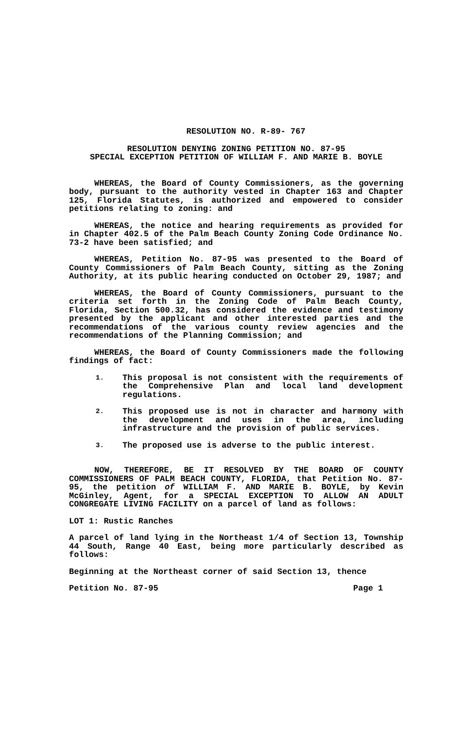RESOLUTION NO. R-89- 767
RESOLUTION DENYING ZONING PETITION NO. 87-95
SPECIAL EXCEPTION PETITION OF WILLIAM F. AND MARIE B. BOYLE
WHEREAS, the Board of County Commissioners, as the governing body, pursuant to the authority vested in Chapter 163 and Chapter 125, Florida Statutes, is authorized and empowered to consider petitions relating to zoning: and
WHEREAS, the notice and hearing requirements as provided for in Chapter 402.5 of the Palm Beach County Zoning Code Ordinance No. 73-2 have been satisfied; and
WHEREAS, Petition No. 87-95 was presented to the Board of County Commissioners of Palm Beach County, sitting as the Zoning Authority, at its public hearing conducted on October 29, 1987; and
WHEREAS, the Board of County Commissioners, pursuant to the criteria set forth in the Zoning Code of Palm Beach County, Florida, Section 500.32, has considered the evidence and testimony presented by the applicant and other interested parties and the recommendations of the various county review agencies and the recommendations of the Planning Commission; and
WHEREAS, the Board of County Commissioners made the following findings of fact:
1. This proposal is not consistent with the requirements of the Comprehensive Plan and local land development regulations.
2. This proposed use is not in character and harmony with the development and uses in the area, including infrastructure and the provision of public services.
3. The proposed use is adverse to the public interest.
NOW, THEREFORE, BE IT RESOLVED BY THE BOARD OF COUNTY COMMISSIONERS OF PALM BEACH COUNTY, FLORIDA, that Petition No. 87-95, the petition of WILLIAM F. AND MARIE B. BOYLE, by Kevin McGinley, Agent, for a SPECIAL EXCEPTION TO ALLOW AN ADULT CONGREGATE LIVING FACILITY on a parcel of land as follows:
LOT 1: Rustic Ranches
A parcel of land lying in the Northeast 1/4 of Section 13, Township 44 South, Range 40 East, being more particularly described as follows:
Beginning at the Northeast corner of said Section 13, thence
Petition No. 87-95 Page 1